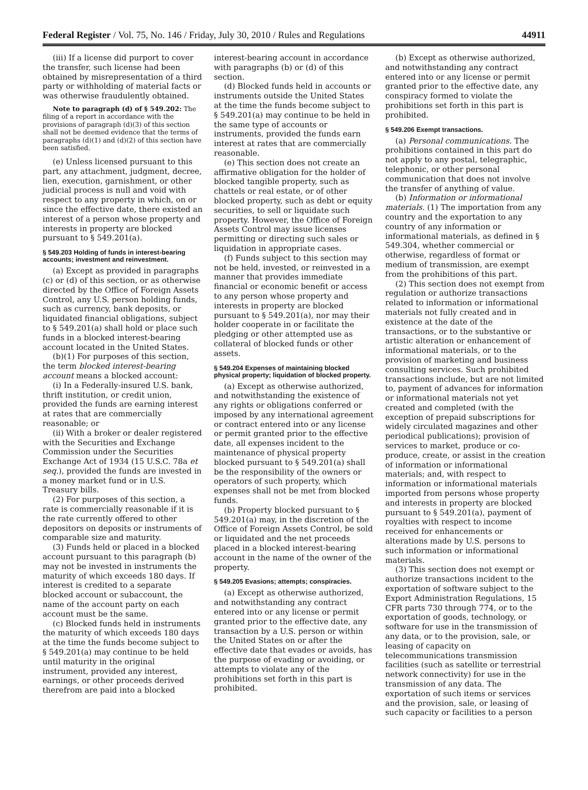Federal Register / Vol. 75, No. 146 / Friday, July 30, 2010 / Rules and Regulations 44911
(iii) If a license did purport to cover the transfer, such license had been obtained by misrepresentation of a third party or withholding of material facts or was otherwise fraudulently obtained.
Note to paragraph (d) of § 549.202: The filing of a report in accordance with the provisions of paragraph (d)(3) of this section shall not be deemed evidence that the terms of paragraphs (d)(1) and (d)(2) of this section have been satisfied.
(e) Unless licensed pursuant to this part, any attachment, judgment, decree, lien, execution, garnishment, or other judicial process is null and void with respect to any property in which, on or since the effective date, there existed an interest of a person whose property and interests in property are blocked pursuant to § 549.201(a).
§ 549.203 Holding of funds in interest-bearing accounts; investment and reinvestment.
(a) Except as provided in paragraphs (c) or (d) of this section, or as otherwise directed by the Office of Foreign Assets Control, any U.S. person holding funds, such as currency, bank deposits, or liquidated financial obligations, subject to § 549.201(a) shall hold or place such funds in a blocked interest-bearing account located in the United States.
(b)(1) For purposes of this section, the term blocked interest-bearing account means a blocked account:
(i) In a Federally-insured U.S. bank, thrift institution, or credit union, provided the funds are earning interest at rates that are commercially reasonable; or
(ii) With a broker or dealer registered with the Securities and Exchange Commission under the Securities Exchange Act of 1934 (15 U.S.C. 78a et seq.), provided the funds are invested in a money market fund or in U.S. Treasury bills.
(2) For purposes of this section, a rate is commercially reasonable if it is the rate currently offered to other depositors on deposits or instruments of comparable size and maturity.
(3) Funds held or placed in a blocked account pursuant to this paragraph (b) may not be invested in instruments the maturity of which exceeds 180 days. If interest is credited to a separate blocked account or subaccount, the name of the account party on each account must be the same.
(c) Blocked funds held in instruments the maturity of which exceeds 180 days at the time the funds become subject to § 549.201(a) may continue to be held until maturity in the original instrument, provided any interest, earnings, or other proceeds derived therefrom are paid into a blocked
interest-bearing account in accordance with paragraphs (b) or (d) of this section.
(d) Blocked funds held in accounts or instruments outside the United States at the time the funds become subject to § 549.201(a) may continue to be held in the same type of accounts or instruments, provided the funds earn interest at rates that are commercially reasonable.
(e) This section does not create an affirmative obligation for the holder of blocked tangible property, such as chattels or real estate, or of other blocked property, such as debt or equity securities, to sell or liquidate such property. However, the Office of Foreign Assets Control may issue licenses permitting or directing such sales or liquidation in appropriate cases.
(f) Funds subject to this section may not be held, invested, or reinvested in a manner that provides immediate financial or economic benefit or access to any person whose property and interests in property are blocked pursuant to § 549.201(a), nor may their holder cooperate in or facilitate the pledging or other attempted use as collateral of blocked funds or other assets.
§ 549.204 Expenses of maintaining blocked physical property; liquidation of blocked property.
(a) Except as otherwise authorized, and notwithstanding the existence of any rights or obligations conferred or imposed by any international agreement or contract entered into or any license or permit granted prior to the effective date, all expenses incident to the maintenance of physical property blocked pursuant to § 549.201(a) shall be the responsibility of the owners or operators of such property, which expenses shall not be met from blocked funds.
(b) Property blocked pursuant to § 549.201(a) may, in the discretion of the Office of Foreign Assets Control, be sold or liquidated and the net proceeds placed in a blocked interest-bearing account in the name of the owner of the property.
§ 549.205 Evasions; attempts; conspiracies.
(a) Except as otherwise authorized, and notwithstanding any contract entered into or any license or permit granted prior to the effective date, any transaction by a U.S. person or within the United States on or after the effective date that evades or avoids, has the purpose of evading or avoiding, or attempts to violate any of the prohibitions set forth in this part is prohibited.
(b) Except as otherwise authorized, and notwithstanding any contract entered into or any license or permit granted prior to the effective date, any conspiracy formed to violate the prohibitions set forth in this part is prohibited.
§ 549.206 Exempt transactions.
(a) Personal communications. The prohibitions contained in this part do not apply to any postal, telegraphic, telephonic, or other personal communication that does not involve the transfer of anything of value.
(b) Information or informational materials. (1) The importation from any country and the exportation to any country of any information or informational materials, as defined in § 549.304, whether commercial or otherwise, regardless of format or medium of transmission, are exempt from the prohibitions of this part.
(2) This section does not exempt from regulation or authorize transactions related to information or informational materials not fully created and in existence at the date of the transactions, or to the substantive or artistic alteration or enhancement of informational materials, or to the provision of marketing and business consulting services. Such prohibited transactions include, but are not limited to, payment of advances for information or informational materials not yet created and completed (with the exception of prepaid subscriptions for widely circulated magazines and other periodical publications); provision of services to market, produce or co-produce, create, or assist in the creation of information or informational materials; and, with respect to information or informational materials imported from persons whose property and interests in property are blocked pursuant to § 549.201(a), payment of royalties with respect to income received for enhancements or alterations made by U.S. persons to such information or informational materials.
(3) This section does not exempt or authorize transactions incident to the exportation of software subject to the Export Administration Regulations, 15 CFR parts 730 through 774, or to the exportation of goods, technology, or software for use in the transmission of any data, or to the provision, sale, or leasing of capacity on telecommunications transmission facilities (such as satellite or terrestrial network connectivity) for use in the transmission of any data. The exportation of such items or services and the provision, sale, or leasing of such capacity or facilities to a person